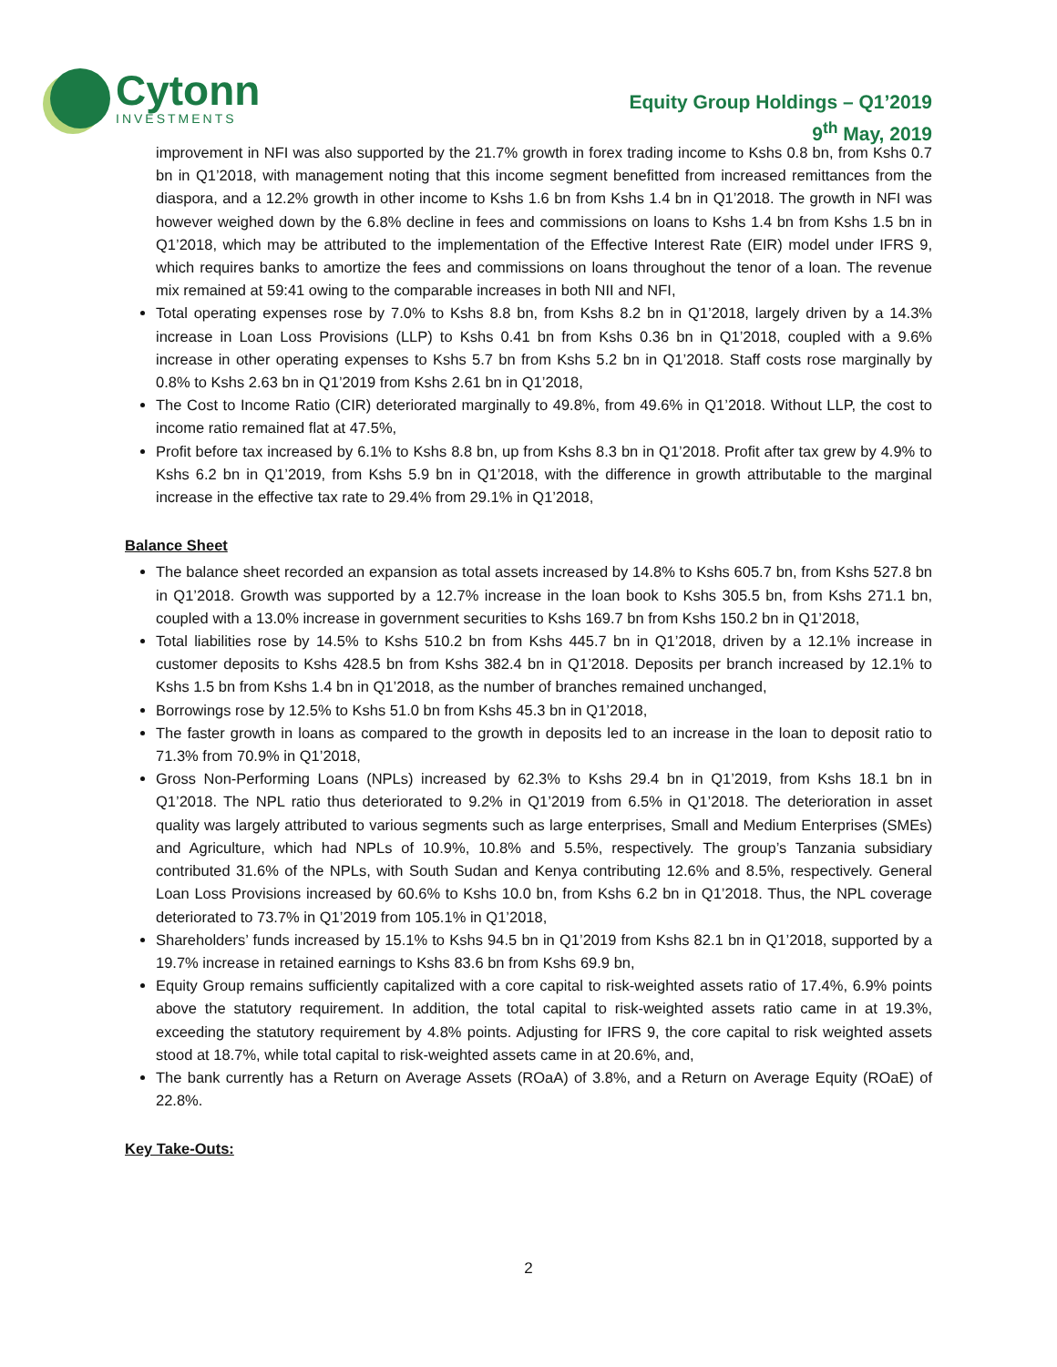Cytonn
INVESTMENTS
Equity Group Holdings – Q1’2019
9<sup>th</sup> May, 2019
improvement in NFI was also supported by the 21.7% growth in forex trading income to Kshs 0.8 bn, from Kshs 0.7 bn in Q1’2018, with management noting that this income segment benefitted from increased remittances from the diaspora, and a 12.2% growth in other income to Kshs 1.6 bn from Kshs 1.4 bn in Q1’2018. The growth in NFI was however weighed down by the 6.8% decline in fees and commissions on loans to Kshs 1.4 bn from Kshs 1.5 bn in Q1’2018, which may be attributed to the implementation of the Effective Interest Rate (EIR) model under IFRS 9, which requires banks to amortize the fees and commissions on loans throughout the tenor of a loan. The revenue mix remained at 59:41 owing to the comparable increases in both NII and NFI,
Total operating expenses rose by 7.0% to Kshs 8.8 bn, from Kshs 8.2 bn in Q1’2018, largely driven by a 14.3% increase in Loan Loss Provisions (LLP) to Kshs 0.41 bn from Kshs 0.36 bn in Q1’2018, coupled with a 9.6% increase in other operating expenses to Kshs 5.7 bn from Kshs 5.2 bn in Q1’2018. Staff costs rose marginally by 0.8% to Kshs 2.63 bn in Q1’2019 from Kshs 2.61 bn in Q1’2018,
The Cost to Income Ratio (CIR) deteriorated marginally to 49.8%, from 49.6% in Q1’2018. Without LLP, the cost to income ratio remained flat at 47.5%,
Profit before tax increased by 6.1% to Kshs 8.8 bn, up from Kshs 8.3 bn in Q1’2018. Profit after tax grew by 4.9% to Kshs 6.2 bn in Q1’2019, from Kshs 5.9 bn in Q1’2018, with the difference in growth attributable to the marginal increase in the effective tax rate to 29.4% from 29.1% in Q1’2018,
Balance Sheet
The balance sheet recorded an expansion as total assets increased by 14.8% to Kshs 605.7 bn, from Kshs 527.8 bn in Q1’2018. Growth was supported by a 12.7% increase in the loan book to Kshs 305.5 bn, from Kshs 271.1 bn, coupled with a 13.0% increase in government securities to Kshs 169.7 bn from Kshs 150.2 bn in Q1’2018,
Total liabilities rose by 14.5% to Kshs 510.2 bn from Kshs 445.7 bn in Q1’2018, driven by a 12.1% increase in customer deposits to Kshs 428.5 bn from Kshs 382.4 bn in Q1’2018. Deposits per branch increased by 12.1% to Kshs 1.5 bn from Kshs 1.4 bn in Q1’2018, as the number of branches remained unchanged,
Borrowings rose by 12.5% to Kshs 51.0 bn from Kshs 45.3 bn in Q1’2018,
The faster growth in loans as compared to the growth in deposits led to an increase in the loan to deposit ratio to 71.3% from 70.9% in Q1’2018,
Gross Non-Performing Loans (NPLs) increased by 62.3% to Kshs 29.4 bn in Q1’2019, from Kshs 18.1 bn in Q1’2018. The NPL ratio thus deteriorated to 9.2% in Q1’2019 from 6.5% in Q1’2018. The deterioration in asset quality was largely attributed to various segments such as large enterprises, Small and Medium Enterprises (SMEs) and Agriculture, which had NPLs of 10.9%, 10.8% and 5.5%, respectively. The group’s Tanzania subsidiary contributed 31.6% of the NPLs, with South Sudan and Kenya contributing 12.6% and 8.5%, respectively. General Loan Loss Provisions increased by 60.6% to Kshs 10.0 bn, from Kshs 6.2 bn in Q1’2018. Thus, the NPL coverage deteriorated to 73.7% in Q1’2019 from 105.1% in Q1’2018,
Shareholders’ funds increased by 15.1% to Kshs 94.5 bn in Q1’2019 from Kshs 82.1 bn in Q1’2018, supported by a 19.7% increase in retained earnings to Kshs 83.6 bn from Kshs 69.9 bn,
Equity Group remains sufficiently capitalized with a core capital to risk-weighted assets ratio of 17.4%, 6.9% points above the statutory requirement. In addition, the total capital to risk-weighted assets ratio came in at 19.3%, exceeding the statutory requirement by 4.8% points. Adjusting for IFRS 9, the core capital to risk weighted assets stood at 18.7%, while total capital to risk-weighted assets came in at 20.6%, and,
The bank currently has a Return on Average Assets (ROaA) of 3.8%, and a Return on Average Equity (ROaE) of 22.8%.
Key Take-Outs:
2